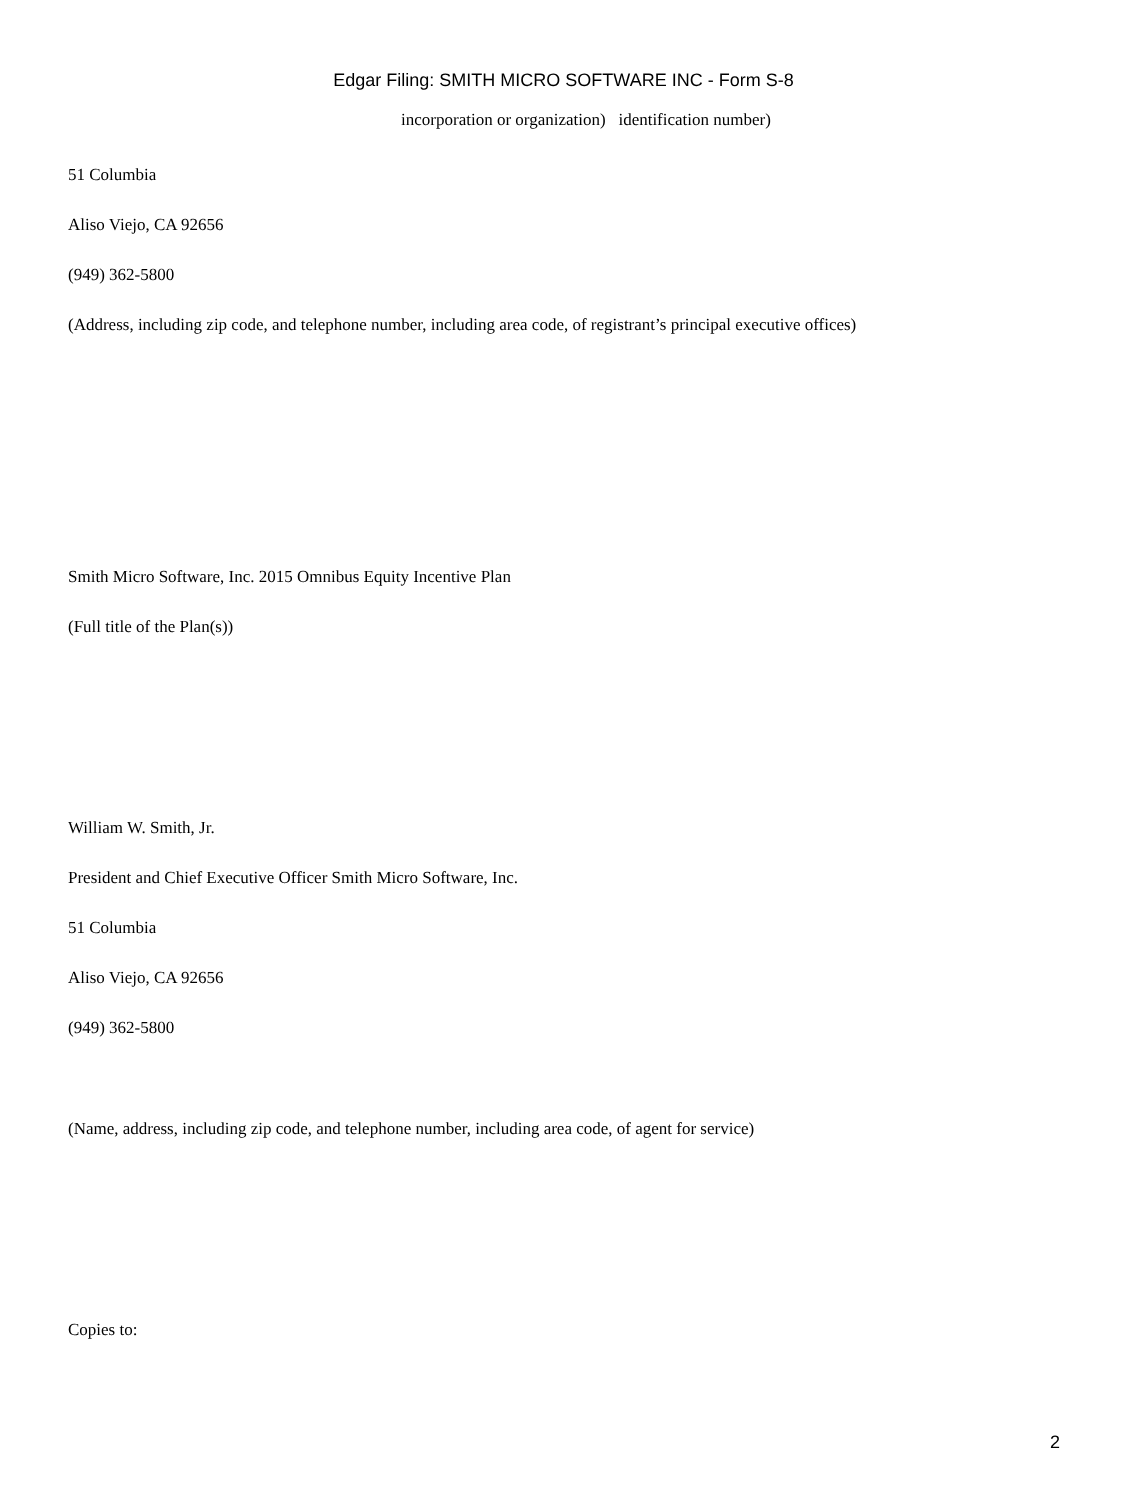Edgar Filing: SMITH MICRO SOFTWARE INC - Form S-8
incorporation or organization) identification number)
51 Columbia
Aliso Viejo, CA 92656
(949) 362-5800
(Address, including zip code, and telephone number, including area code, of registrant’s principal executive offices)
Smith Micro Software, Inc. 2015 Omnibus Equity Incentive Plan
(Full title of the Plan(s))
William W. Smith, Jr.
President and Chief Executive Officer Smith Micro Software, Inc.
51 Columbia
Aliso Viejo, CA 92656
(949) 362-5800
(Name, address, including zip code, and telephone number, including area code, of agent for service)
Copies to:
2